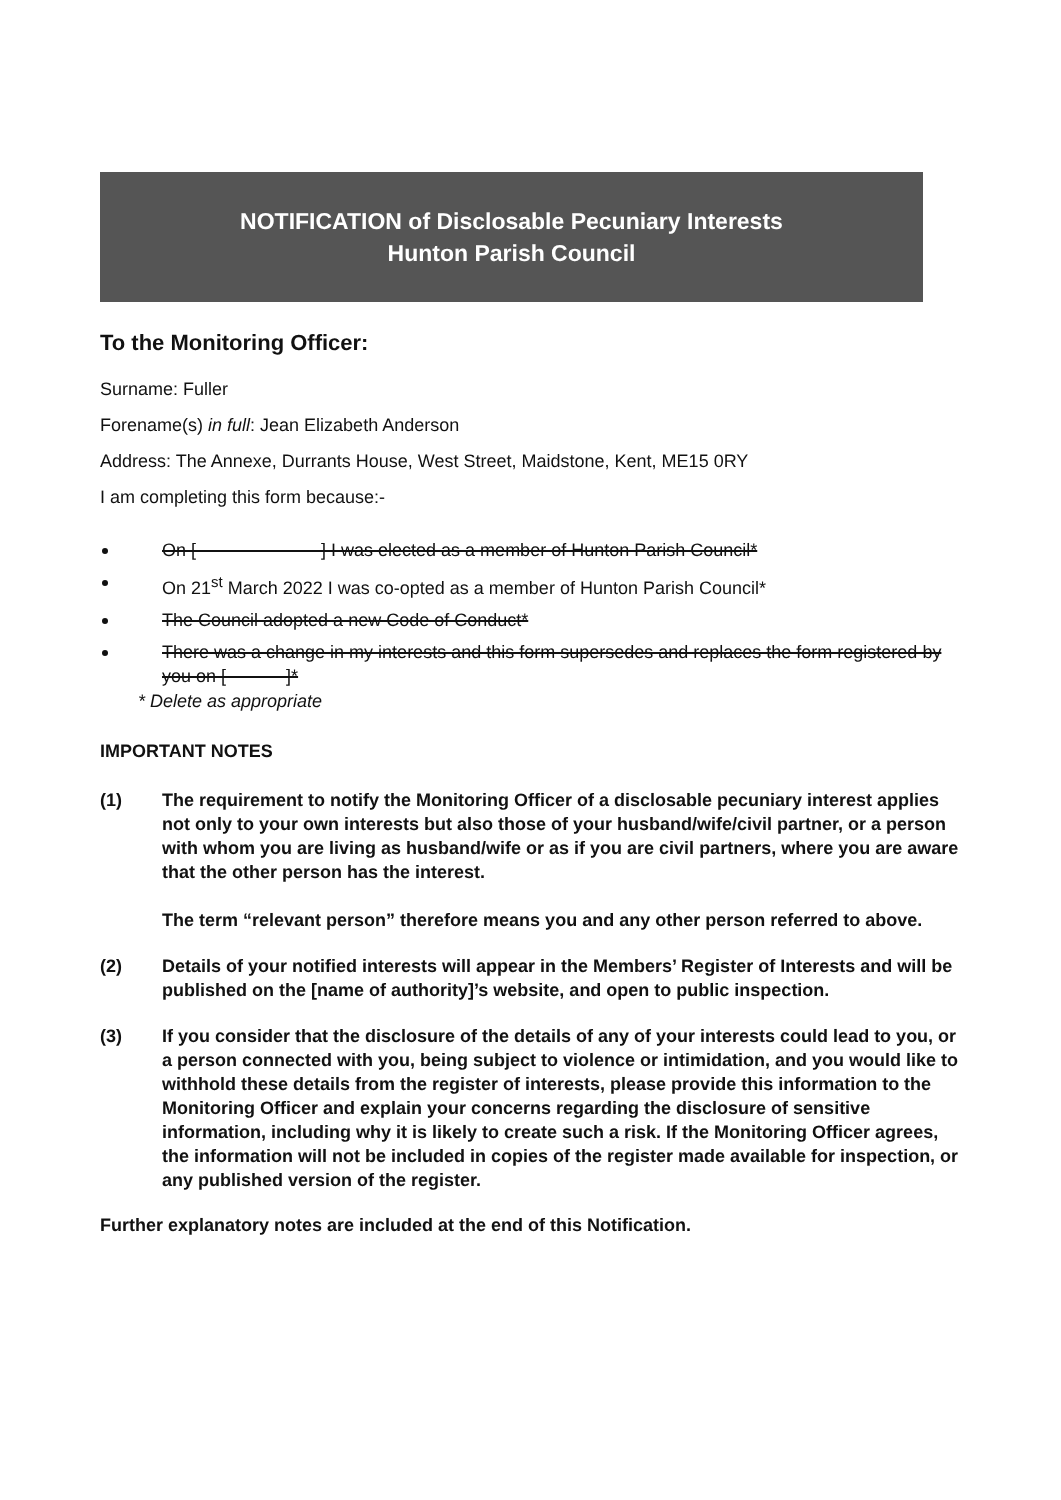NOTIFICATION of Disclosable Pecuniary Interests
Hunton Parish Council
To the Monitoring Officer:
Surname: Fuller
Forename(s) in full: Jean Elizabeth Anderson
Address: The Annexe, Durrants House, West Street, Maidstone, Kent, ME15 0RY
I am completing this form because:-
On [ ] I was elected as a member of Hunton Parish Council*
On 21<sup>st</sup> March 2022 I was co-opted as a member of Hunton Parish Council*
The Council adopted a new Code of Conduct*
There was a change in my interests and this form supersedes and replaces the form registered by you on [ ]*
* Delete as appropriate
IMPORTANT NOTES
(1) The requirement to notify the Monitoring Officer of a disclosable pecuniary interest applies not only to your own interests but also those of your husband/wife/civil partner, or a person with whom you are living as husband/wife or as if you are civil partners, where you are aware that the other person has the interest.
The term “relevant person” therefore means you and any other person referred to above.
(2) Details of your notified interests will appear in the Members’ Register of Interests and will be published on the [name of authority]’s website, and open to public inspection.
(3) If you consider that the disclosure of the details of any of your interests could lead to you, or a person connected with you, being subject to violence or intimidation, and you would like to withhold these details from the register of interests, please provide this information to the Monitoring Officer and explain your concerns regarding the disclosure of sensitive information, including why it is likely to create such a risk. If the Monitoring Officer agrees, the information will not be included in copies of the register made available for inspection, or any published version of the register.
Further explanatory notes are included at the end of this Notification.